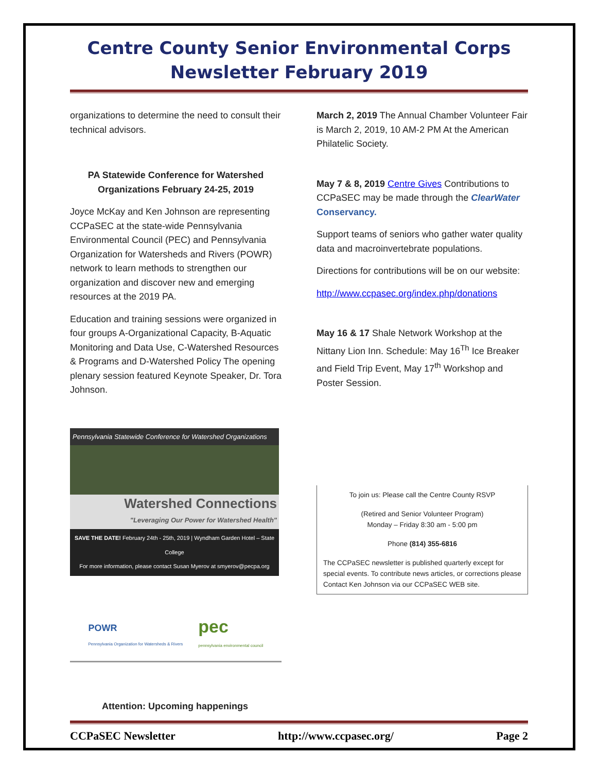Centre County Senior Environmental Corps
Newsletter February 2019
organizations to determine the need to consult their technical advisors.
PA Statewide Conference for Watershed Organizations February 24-25, 2019
Joyce McKay and Ken Johnson are representing CCPaSEC at the state-wide Pennsylvania Environmental Council (PEC) and Pennsylvania Organization for Watersheds and Rivers (POWR) network to learn methods to strengthen our organization and discover new and emerging resources at the 2019 PA.
Education and training sessions were organized in four groups A-Organizational Capacity, B-Aquatic Monitoring and Data Use, C-Watershed Resources & Programs and D-Watershed Policy The opening plenary session featured Keynote Speaker, Dr. Tora Johnson.
Pennsylvania Statewide Conference for Watershed Organizations
Watershed Connections
"Leveraging Our Power for Watershed Health"
SAVE THE DATE! February 24th - 25th, 2019 | Wyndham Garden Hotel – State College
For more information, please contact Susan Myerov at smyerov@pecpa.org
POWR
Pennsylvania Organization for Watersheds & Rivers pec
pennsylvania environmental council
Attention: Upcoming happenings
March 2, 2019 The Annual Chamber Volunteer Fair is March 2, 2019, 10 AM-2 PM At the American Philatelic Society.
May 7 & 8, 2019 Centre Gives Contributions to CCPaSEC may be made through the ClearWater Conservancy.
Support teams of seniors who gather water quality data and macroinvertebrate populations.
Directions for contributions will be on our website:
http://www.ccpasec.org/index.php/donations
May 16 & 17 Shale Network Workshop at the Nittany Lion Inn. Schedule: May 16<sup>Th</sup> Ice Breaker and Field Trip Event, May 17<sup>th</sup> Workshop and Poster Session.
To join us: Please call the Centre County RSVP
(Retired and Senior Volunteer Program)
Monday – Friday 8:30 am - 5:00 pm
Phone (814) 355-6816
The CCPaSEC newsletter is published quarterly except for special events. To contribute news articles, or corrections please Contact Ken Johnson via our CCPaSEC WEB site.
CCPaSEC Newsletter http://www.ccpasec.org/ Page 2